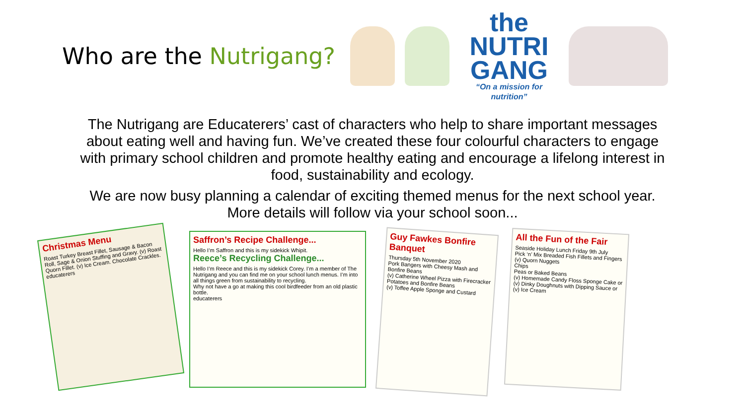Who are the Nutrigang?
the NUTRI GANG
“On a mission for nutrition”
The Nutrigang are Educaterers’ cast of characters who help to share important messages about eating well and having fun. We’ve created these four colourful characters to engage with primary school children and promote healthy eating and encourage a lifelong interest in food, sustainability and ecology.
We are now busy planning a calendar of exciting themed menus for the next school year. More details will follow via your school soon...
Christmas Menu
Roast Turkey Breast Fillet, Sausage & Bacon Roll, Sage & Onion Stuffing and Gravy. (v) Roast Quorn Fillet. (v) Ice Cream. Chocolate Crackles. educaterers
Saffron’s Recipe Challenge...
Hello I’m Saffron and this is my sidekick Whipit.
Reece’s Recycling Challenge...
Hello I’m Reece and this is my sidekick Corey. I’m a member of The Nutrigang and you can find me on your school lunch menus. I’m into all things green from sustainability to recycling.
Why not have a go at making this cool birdfeeder from an old plastic bottle.
educaterers
Guy Fawkes Bonfire Banquet
Thursday 5th November 2020
Pork Bangers with Cheesy Mash and Bonfire Beans
(v) Catherine Wheel Pizza with Firecracker Potatoes and Bonfire Beans
(v) Toffee Apple Sponge and Custard
All the Fun of the Fair
Seaside Holiday Lunch Friday 9th July
Pick ‘n’ Mix Breaded Fish Fillets and Fingers
(v) Quorn Nuggets
Chips
Peas or Baked Beans
(v) Homemade Candy Floss Sponge Cake or (v) Dinky Doughnuts with Dipping Sauce or (v) Ice Cream